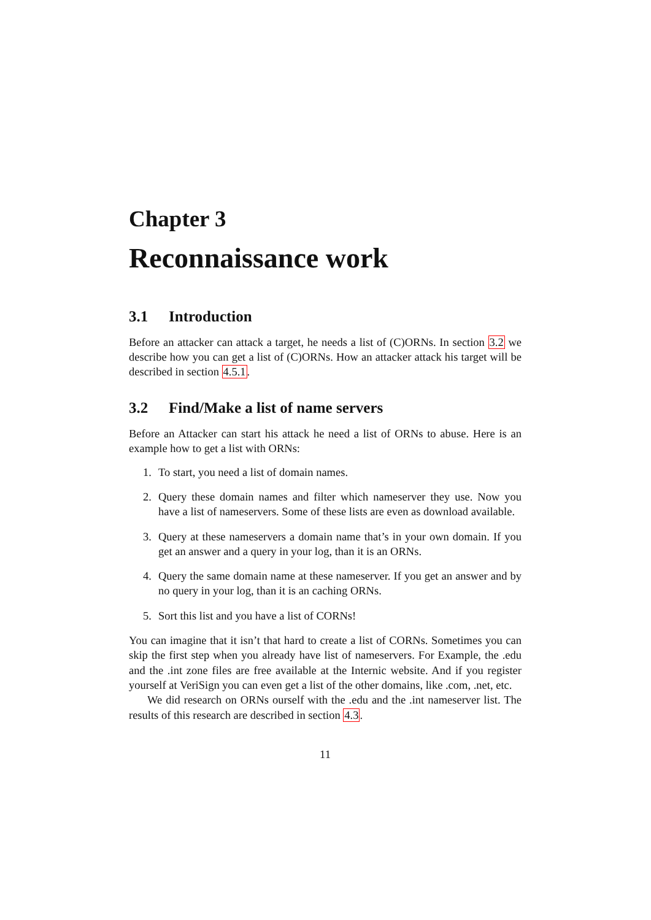Chapter 3
Reconnaissance work
3.1 Introduction
Before an attacker can attack a target, he needs a list of (C)ORNs. In section 3.2 we describe how you can get a list of (C)ORNs. How an attacker attack his target will be described in section 4.5.1.
3.2 Find/Make a list of name servers
Before an Attacker can start his attack he need a list of ORNs to abuse. Here is an example how to get a list with ORNs:
1. To start, you need a list of domain names.
2. Query these domain names and filter which nameserver they use. Now you have a list of nameservers. Some of these lists are even as download available.
3. Query at these nameservers a domain name that’s in your own domain. If you get an answer and a query in your log, than it is an ORNs.
4. Query the same domain name at these nameserver. If you get an answer and by no query in your log, than it is an caching ORNs.
5. Sort this list and you have a list of CORNs!
You can imagine that it isn’t that hard to create a list of CORNs. Sometimes you can skip the first step when you already have list of nameservers. For Example, the .edu and the .int zone files are free available at the Internic website. And if you register yourself at VeriSign you can even get a list of the other domains, like .com, .net, etc.
We did research on ORNs ourself with the .edu and the .int nameserver list. The results of this research are described in section 4.3.
11